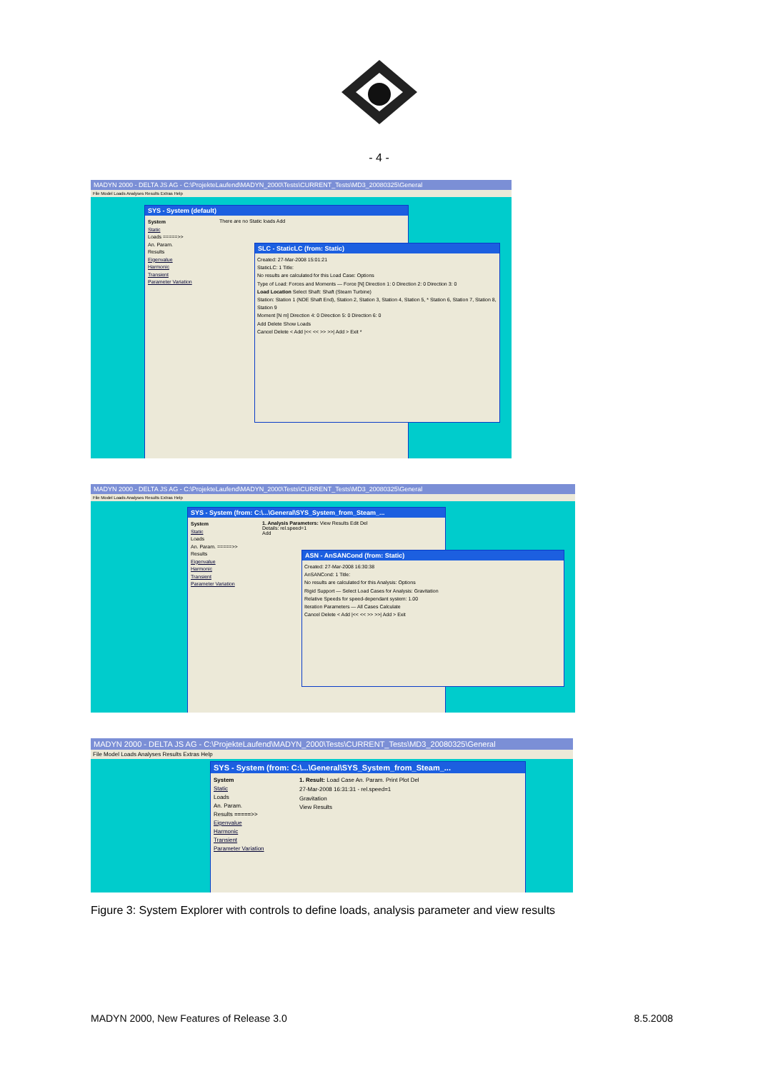- 4 -
MADYN 2000 - DELTA JS AG - C:\ProjekteLaufend\MADYN_2000\Tests\CURRENT_Tests\MD3_20080325\General
File Model Loads Analyses Results Extras Help
SYS - System (default)
System
Static
Loads =====>>
An. Param.
Results
Eigenvalue
Harmonic
Transient
Parameter Variation
There are no Static loads Add
SLC - StaticLC (from: Static)
Created: 27-Mar-2008 15:01:21
StaticLC: 1 Title:
No results are calculated for this Load Case: Options
Type of Load: Forces and Moments — Force [N] Direction 1: 0 Direction 2: 0 Direction 3: 0
Load Location Select Shaft: Shaft (Steam Turbine)
Station: Station 1 (NDE Shaft End), Station 2, Station 3, Station 4, Station 5, * Station 6, Station 7, Station 8, Station 9
Moment [N m] Direction 4: 0 Direction 5: 0 Direction 6: 0
Add Delete Show Loads
Cancel Delete < Add |<< << >> >>| Add > Exit *
MADYN 2000 - DELTA JS AG - C:\ProjekteLaufend\MADYN_2000\Tests\CURRENT_Tests\MD3_20080325\General
File Model Loads Analyses Results Extras Help
SYS - System (from: C:\...\General\SYS_System_from_Steam_...
System
Static
Loads
An. Param. =====>>
Results
Eigenvalue
Harmonic
Transient
Parameter Variation
1. Analysis Parameters: View Results Edit Del
Details: rel.speed=1
Add
ASN - AnSANCond (from: Static)
Created: 27-Mar-2008 16:30:38
AnSANCond: 1 Title:
No results are calculated for this Analysis: Options
Rigid Support — Select Load Cases for Analysis: Gravitation
Relative Speeds for speed-dependant system: 1.00
Iteration Parameters — All Cases Calculate
Cancel Delete < Add |<< << >> >>| Add > Exit
MADYN 2000 - DELTA JS AG - C:\ProjekteLaufend\MADYN_2000\Tests\CURRENT_Tests\MD3_20080325\General
File Model Loads Analyses Results Extras Help
SYS - System (from: C:\...\General\SYS_System_from_Steam_...
System
Static
Loads
An. Param.
Results =====>>
Eigenvalue
Harmonic
Transient
Parameter Variation
1. Result: Load Case An. Param. Print Plot Del
27-Mar-2008 16:31:31 - rel.speed=1
Gravitation
View Results
Figure 3: System Explorer with controls to define loads, analysis parameter and view results
MADYN 2000, New Features of Release 3.0 8.5.2008